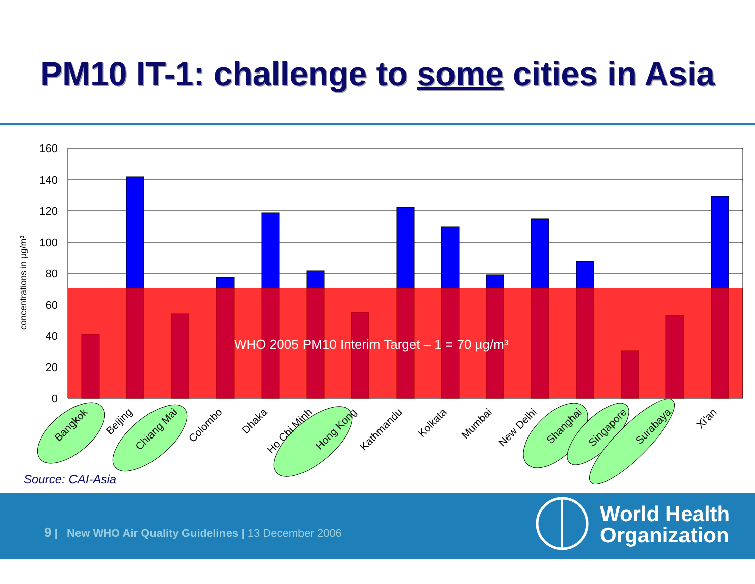PM10 IT-1: challenge to some cities in Asia
160
140
120
100
80
60
40
20
0
concentrations in µg/m³
WHO 2005 PM10 Interim Target – 1 = 70 µg/m³
Bangkok
Beijing
Chiang Mai
Colombo
Dhaka
Ho Chi Minh
Hong Kong
Kathmandu
Kolkata
Mumbai
New Delhi
Shanghai
Singapore
Surabaya
Xi'an
Source: CAI-Asia
9 | New WHO Air Quality Guidelines | 13 December 2006
World Health
Organization